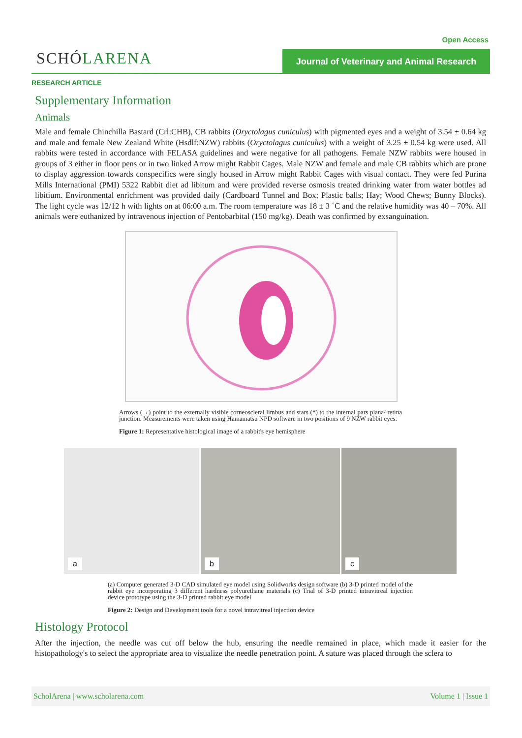Open Access
SCHÓLARENA
Journal of Veterinary and Animal Research
RESEARCH ARTICLE
Supplementary Information
Animals
Male and female Chinchilla Bastard (Crl:CHB), CB rabbits (Oryctolagus cuniculus) with pigmented eyes and a weight of 3.54 ± 0.64 kg and male and female New Zealand White (Hsdlf:NZW) rabbits (Oryctolagus cuniculus) with a weight of 3.25 ± 0.54 kg were used. All rabbits were tested in accordance with FELASA guidelines and were negative for all pathogens. Female NZW rabbits were housed in groups of 3 either in floor pens or in two linked Arrow might Rabbit Cages. Male NZW and female and male CB rabbits which are prone to display aggression towards conspecifics were singly housed in Arrow might Rabbit Cages with visual contact. They were fed Purina Mills International (PMI) 5322 Rabbit diet ad libitum and were provided reverse osmosis treated drinking water from water bottles ad libitium. Environmental enrichment was provided daily (Cardboard Tunnel and Box; Plastic balls; Hay; Wood Chews; Bunny Blocks). The light cycle was 12/12 h with lights on at 06:00 a.m. The room temperature was 18 ± 3 ˚C and the relative humidity was 40 – 70%. All animals were euthanized by intravenous injection of Pentobarbital (150 mg/kg). Death was confirmed by exsanguination.
Arrows (→) point to the externally visible corneoscleral limbus and stars (*) to the internal pars plana/ retina junction. Measurements were taken using Hamamatsu NPD software in two positions of 9 NZW rabbit eyes.
Figure 1: Representative histological image of a rabbit's eye hemisphere
a
b
c
(a) Computer generated 3-D CAD simulated eye model using Solidworks design software (b) 3-D printed model of the rabbit eye incorporating 3 different hardness polyurethane materials (c) Trial of 3-D printed intravitreal injection device prototype using the 3-D printed rabbit eye model
Figure 2: Design and Development tools for a novel intravitreal injection device
Histology Protocol
After the injection, the needle was cut off below the hub, ensuring the needle remained in place, which made it easier for the histopathology's to select the appropriate area to visualize the needle penetration point. A suture was placed through the sclera to
ScholArena | www.scholarena.com Volume 1 | Issue 1